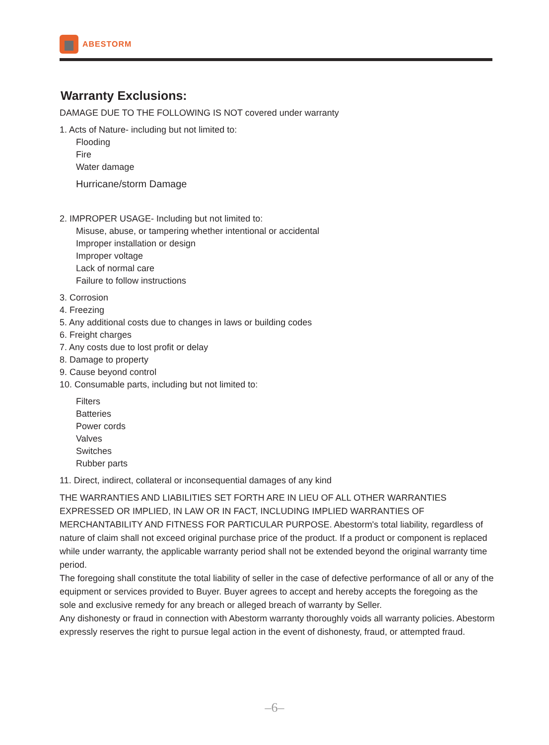ABESTORM
Warranty Exclusions:
DAMAGE DUE TO THE FOLLOWING IS NOT covered under warranty
1. Acts of Nature- including but not limited to:
Flooding
Fire
Water damage
Hurricane/storm Damage
2. IMPROPER USAGE- Including but not limited to:
Misuse, abuse, or tampering whether intentional or accidental
Improper installation or design
Improper voltage
Lack of normal care
Failure to follow instructions
3. Corrosion
4. Freezing
5. Any additional costs due to changes in laws or building codes
6. Freight charges
7. Any costs due to lost profit or delay
8. Damage to property
9. Cause beyond control
10. Consumable parts, including but not limited to:
Filters
Batteries
Power cords
Valves
Switches
Rubber parts
11. Direct, indirect, collateral or inconsequential damages of any kind
THE WARRANTIES AND LIABILITIES SET FORTH ARE IN LIEU OF ALL OTHER WARRANTIES EXPRESSED OR IMPLIED, IN LAW OR IN FACT, INCLUDING IMPLIED WARRANTIES OF MERCHANTABILITY AND FITNESS FOR PARTICULAR PURPOSE. Abestorm's total liability, regardless of nature of claim shall not exceed original purchase price of the product. If a product or component is replaced while under warranty, the applicable warranty period shall not be extended beyond the original warranty time period.
The foregoing shall constitute the total liability of seller in the case of defective performance of all or any of the equipment or services provided to Buyer. Buyer agrees to accept and hereby accepts the foregoing as the sole and exclusive remedy for any breach or alleged breach of warranty by Seller.
Any dishonesty or fraud in connection with Abestorm warranty thoroughly voids all warranty policies. Abestorm expressly reserves the right to pursue legal action in the event of dishonesty, fraud, or attempted fraud.
–6–